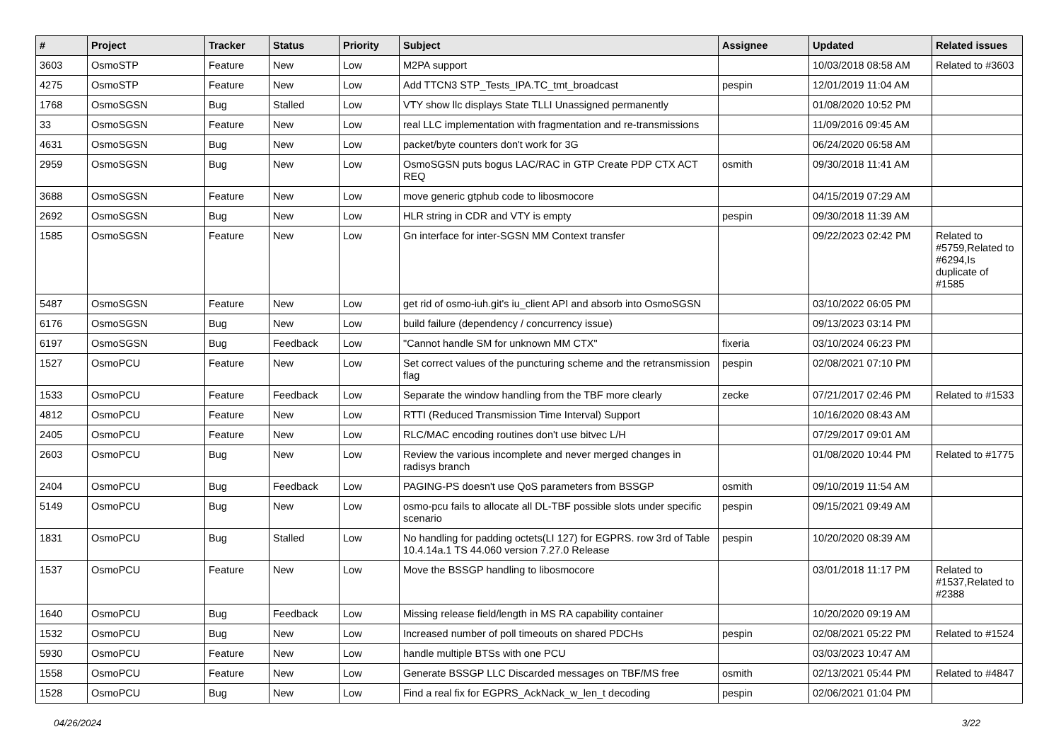| # | Project | Tracker | Status | Priority | Subject | Assignee | Updated | Related issues |
| --- | --- | --- | --- | --- | --- | --- | --- | --- |
| 3603 | OsmoSTP | Feature | New | Low | M2PA support | | 10/03/2018 08:58 AM | Related to #3603 |
| 4275 | OsmoSTP | Feature | New | Low | Add TTCN3 STP_Tests_IPA.TC_tmt_broadcast | pespin | 12/01/2019 11:04 AM | |
| 1768 | OsmoSGSN | Bug | Stalled | Low | VTY show llc displays State TLLI Unassigned permanently | | 01/08/2020 10:52 PM | |
| 33 | OsmoSGSN | Feature | New | Low | real LLC implementation with fragmentation and re-transmissions | | 11/09/2016 09:45 AM | |
| 4631 | OsmoSGSN | Bug | New | Low | packet/byte counters don't work for 3G | | 06/24/2020 06:58 AM | |
| 2959 | OsmoSGSN | Bug | New | Low | OsmoSGSN puts bogus LAC/RAC in GTP Create PDP CTX ACT REQ | osmith | 09/30/2018 11:41 AM | |
| 3688 | OsmoSGSN | Feature | New | Low | move generic gtphub code to libosmocore | | 04/15/2019 07:29 AM | |
| 2692 | OsmoSGSN | Bug | New | Low | HLR string in CDR and VTY is empty | pespin | 09/30/2018 11:39 AM | |
| 1585 | OsmoSGSN | Feature | New | Low | Gn interface for inter-SGSN MM Context transfer | | 09/22/2023 02:42 PM | Related to #5759,Related to #6294,Is duplicate of #1585 |
| 5487 | OsmoSGSN | Feature | New | Low | get rid of osmo-iuh.git's iu_client API and absorb into OsmoSGSN | | 03/10/2022 06:05 PM | |
| 6176 | OsmoSGSN | Bug | New | Low | build failure (dependency / concurrency issue) | | 09/13/2023 03:14 PM | |
| 6197 | OsmoSGSN | Bug | Feedback | Low | "Cannot handle SM for unknown MM CTX" | fixeria | 03/10/2024 06:23 PM | |
| 1527 | OsmoPCU | Feature | New | Low | Set correct values of the puncturing scheme and the retransmission flag | pespin | 02/08/2021 07:10 PM | |
| 1533 | OsmoPCU | Feature | Feedback | Low | Separate the window handling from the TBF more clearly | zecke | 07/21/2017 02:46 PM | Related to #1533 |
| 4812 | OsmoPCU | Feature | New | Low | RTTI (Reduced Transmission Time Interval) Support | | 10/16/2020 08:43 AM | |
| 2405 | OsmoPCU | Feature | New | Low | RLC/MAC encoding routines don't use bitvec L/H | | 07/29/2017 09:01 AM | |
| 2603 | OsmoPCU | Bug | New | Low | Review the various incomplete and never merged changes in radisys branch | | 01/08/2020 10:44 PM | Related to #1775 |
| 2404 | OsmoPCU | Bug | Feedback | Low | PAGING-PS doesn't use QoS parameters from BSSGP | osmith | 09/10/2019 11:54 AM | |
| 5149 | OsmoPCU | Bug | New | Low | osmo-pcu fails to allocate all DL-TBF possible slots under specific scenario | pespin | 09/15/2021 09:49 AM | |
| 1831 | OsmoPCU | Bug | Stalled | Low | No handling for padding octets(LI 127) for EGPRS. row 3rd of Table 10.4.14a.1 TS 44.060 version 7.27.0 Release | pespin | 10/20/2020 08:39 AM | |
| 1537 | OsmoPCU | Feature | New | Low | Move the BSSGP handling to libosmocore | | 03/01/2018 11:17 PM | Related to #1537,Related to #2388 |
| 1640 | OsmoPCU | Bug | Feedback | Low | Missing release field/length in MS RA capability container | | 10/20/2020 09:19 AM | |
| 1532 | OsmoPCU | Bug | New | Low | Increased number of poll timeouts on shared PDCHs | pespin | 02/08/2021 05:22 PM | Related to #1524 |
| 5930 | OsmoPCU | Feature | New | Low | handle multiple BTSs with one PCU | | 03/03/2023 10:47 AM | |
| 1558 | OsmoPCU | Feature | New | Low | Generate BSSGP LLC Discarded messages on TBF/MS free | osmith | 02/13/2021 05:44 PM | Related to #4847 |
| 1528 | OsmoPCU | Bug | New | Low | Find a real fix for EGPRS_AckNack_w_len_t decoding | pespin | 02/06/2021 01:04 PM | |
04/26/2024 3/22